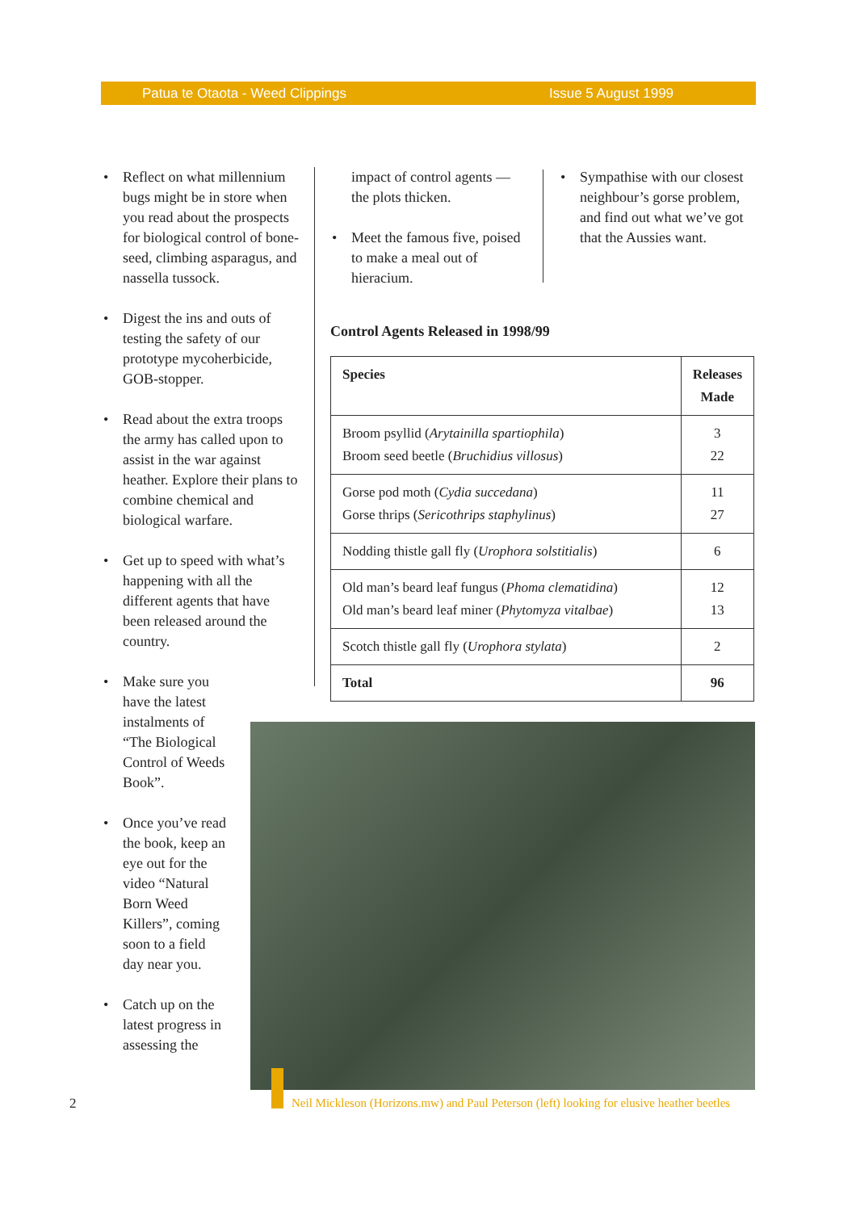Patua te Otaota - Weed Clippings Issue 5 August 1999
• Reflect on what millennium bugs might be in store when you read about the prospects for biological control of bone-seed, climbing asparagus, and nassella tussock.
• Digest the ins and outs of testing the safety of our prototype mycoherbicide, GOB-stopper.
• Read about the extra troops the army has called upon to assist in the war against heather. Explore their plans to combine chemical and biological warfare.
• Get up to speed with what’s happening with all the different agents that have been released around the country.
• Make sure you have the latest instalments of “The Biological Control of Weeds Book”.
• Once you’ve read the book, keep an eye out for the video “Natural Born Weed Killers”, coming soon to a field day near you.
• Catch up on the latest progress in assessing the
impact of control agents — the plots thicken.
• Meet the famous five, poised to make a meal out of hieracium.
• Sympathise with our closest neighbour’s gorse problem, and find out what we’ve got that the Aussies want.
Control Agents Released in 1998/99
| Species | Releases Made |
| --- | --- |
| Broom psyllid ( Arytainilla spartiophila ) Broom seed beetle ( Bruchidius villosus ) | 3 22 |
| Gorse pod moth ( Cydia succedana ) Gorse thrips ( Sericothrips staphylinus ) | 11 27 |
| Nodding thistle gall fly ( Urophora solstitialis ) | 6 |
| Old man’s beard leaf fungus ( Phoma clematidina ) Old man’s beard leaf miner ( Phytomyza vitalbae ) | 12 13 |
| Scotch thistle gall fly ( Urophora stylata ) | 2 |
| Total | 96 |
Neil Mickleson (Horizons.mw) and Paul Peterson (left) looking for elusive heather beetles
2